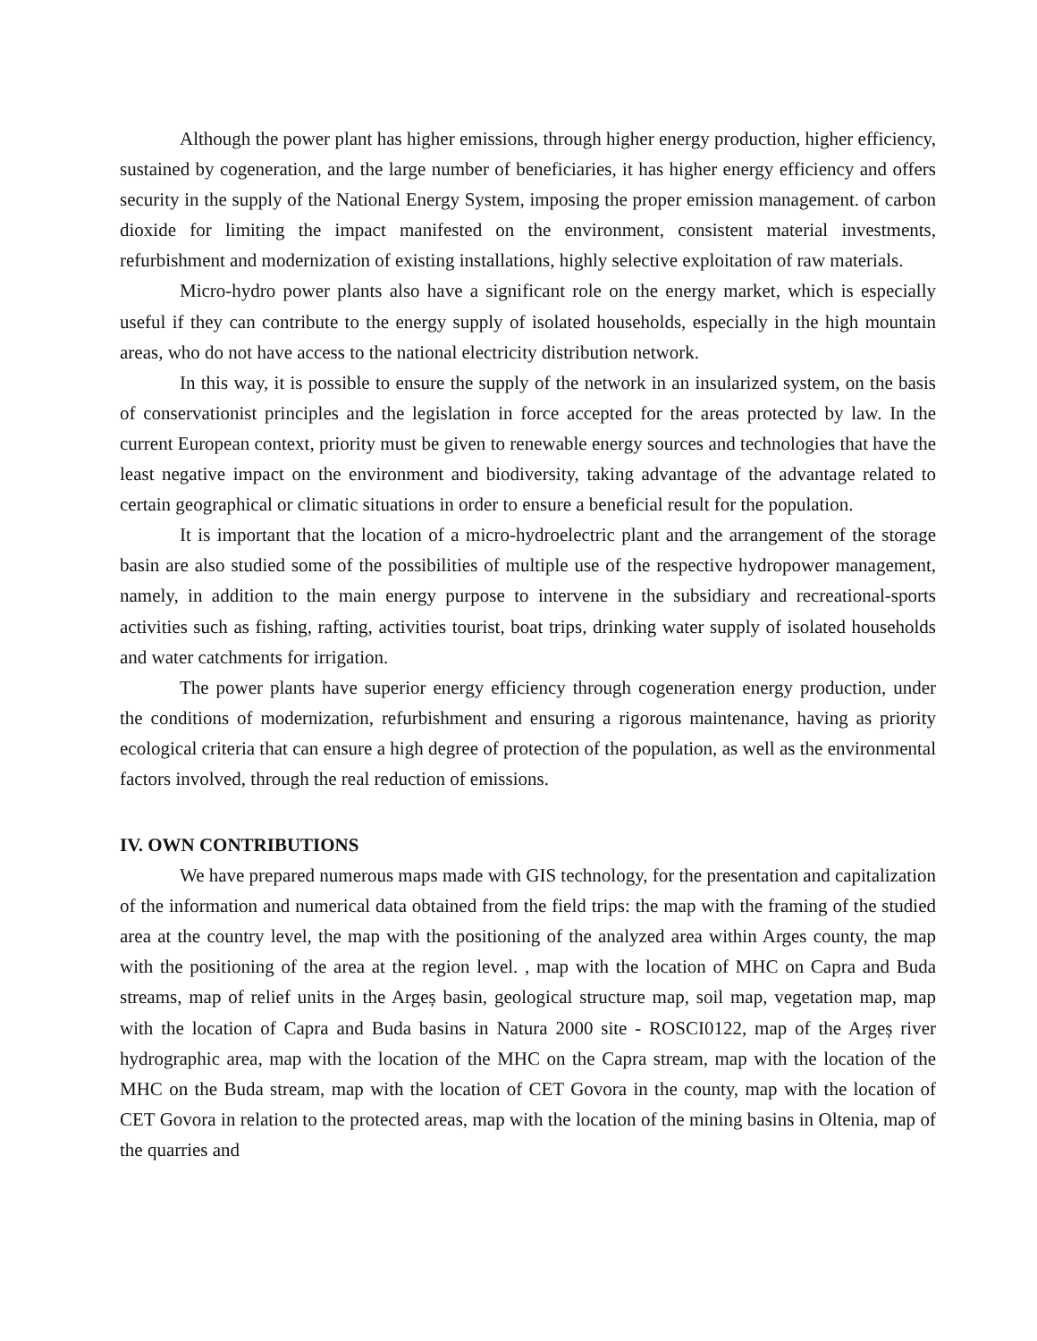Although the power plant has higher emissions, through higher energy production, higher efficiency, sustained by cogeneration, and the large number of beneficiaries, it has higher energy efficiency and offers security in the supply of the National Energy System, imposing the proper emission management. of carbon dioxide for limiting the impact manifested on the environment, consistent material investments, refurbishment and modernization of existing installations, highly selective exploitation of raw materials.
Micro-hydro power plants also have a significant role on the energy market, which is especially useful if they can contribute to the energy supply of isolated households, especially in the high mountain areas, who do not have access to the national electricity distribution network.
In this way, it is possible to ensure the supply of the network in an insularized system, on the basis of conservationist principles and the legislation in force accepted for the areas protected by law. In the current European context, priority must be given to renewable energy sources and technologies that have the least negative impact on the environment and biodiversity, taking advantage of the advantage related to certain geographical or climatic situations in order to ensure a beneficial result for the population.
It is important that the location of a micro-hydroelectric plant and the arrangement of the storage basin are also studied some of the possibilities of multiple use of the respective hydropower management, namely, in addition to the main energy purpose to intervene in the subsidiary and recreational-sports activities such as fishing, rafting, activities tourist, boat trips, drinking water supply of isolated households and water catchments for irrigation.
The power plants have superior energy efficiency through cogeneration energy production, under the conditions of modernization, refurbishment and ensuring a rigorous maintenance, having as priority ecological criteria that can ensure a high degree of protection of the population, as well as the environmental factors involved, through the real reduction of emissions.
IV. OWN CONTRIBUTIONS
We have prepared numerous maps made with GIS technology, for the presentation and capitalization of the information and numerical data obtained from the field trips: the map with the framing of the studied area at the country level, the map with the positioning of the analyzed area within Arges county, the map with the positioning of the area at the region level. , map with the location of MHC on Capra and Buda streams, map of relief units in the Argeș basin, geological structure map, soil map, vegetation map, map with the location of Capra and Buda basins in Natura 2000 site - ROSCI0122, map of the Argeș river hydrographic area, map with the location of the MHC on the Capra stream, map with the location of the MHC on the Buda stream, map with the location of CET Govora in the county, map with the location of CET Govora in relation to the protected areas, map with the location of the mining basins in Oltenia, map of the quarries and